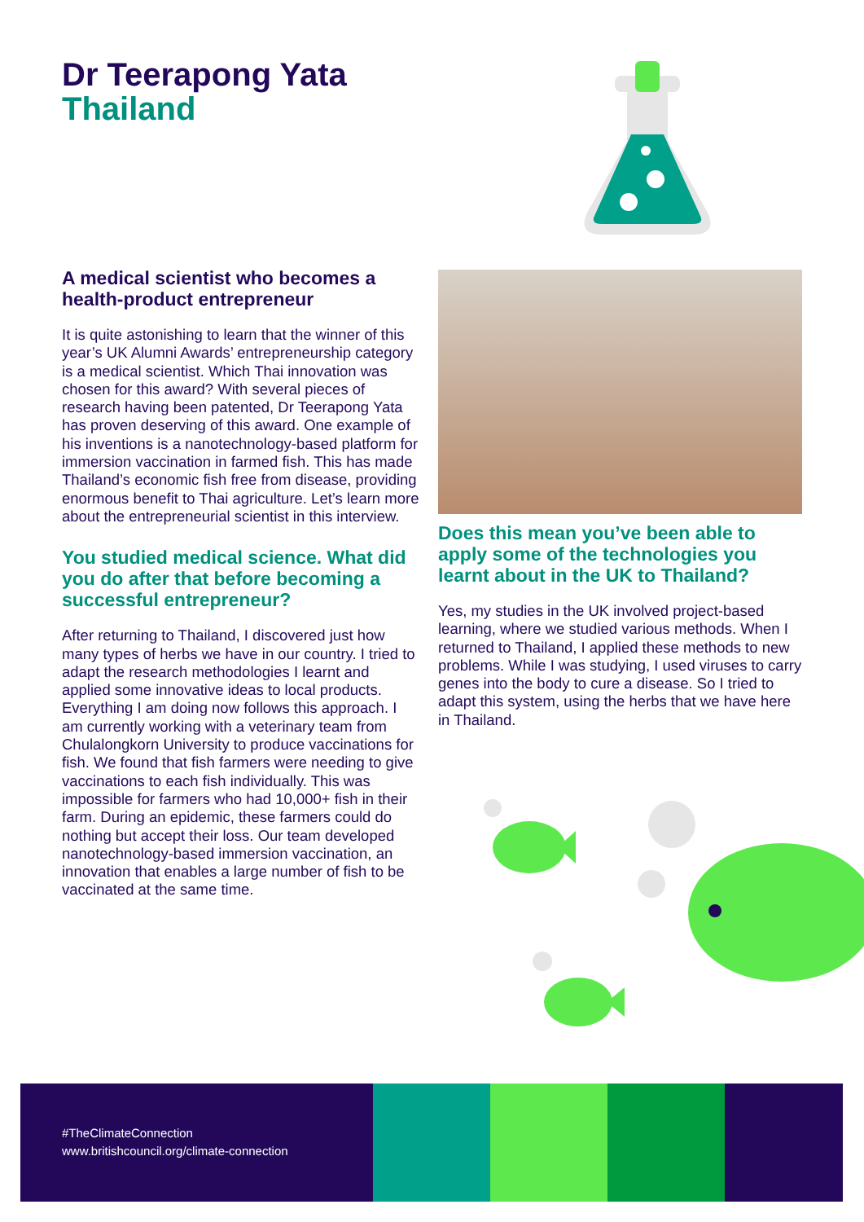Dr Teerapong Yata
Thailand
A medical scientist who becomes a health-product entrepreneur
It is quite astonishing to learn that the winner of this year’s UK Alumni Awards’ entrepreneurship category is a medical scientist. Which Thai innovation was chosen for this award? With several pieces of research having been patented, Dr Teerapong Yata has proven deserving of this award. One example of his inventions is a nanotechnology-based platform for immersion vaccination in farmed fish. This has made Thailand’s economic fish free from disease, providing enormous benefit to Thai agriculture. Let’s learn more about the entrepreneurial scientist in this interview.
You studied medical science. What did you do after that before becoming a successful entrepreneur?
After returning to Thailand, I discovered just how many types of herbs we have in our country. I tried to adapt the research methodologies I learnt and applied some innovative ideas to local products. Everything I am doing now follows this approach. I am currently working with a veterinary team from Chulalongkorn University to produce vaccinations for fish. We found that fish farmers were needing to give vaccinations to each fish individually. This was impossible for farmers who had 10,000+ fish in their farm. During an epidemic, these farmers could do nothing but accept their loss. Our team developed nanotechnology-based immersion vaccination, an innovation that enables a large number of fish to be vaccinated at the same time.
Does this mean you’ve been able to apply some of the technologies you learnt about in the UK to Thailand?
Yes, my studies in the UK involved project-based learning, where we studied various methods. When I returned to Thailand, I applied these methods to new problems. While I was studying, I used viruses to carry genes into the body to cure a disease. So I tried to adapt this system, using the herbs that we have here in Thailand.
#TheClimateConnection
www.britishcouncil.org/climate-connection